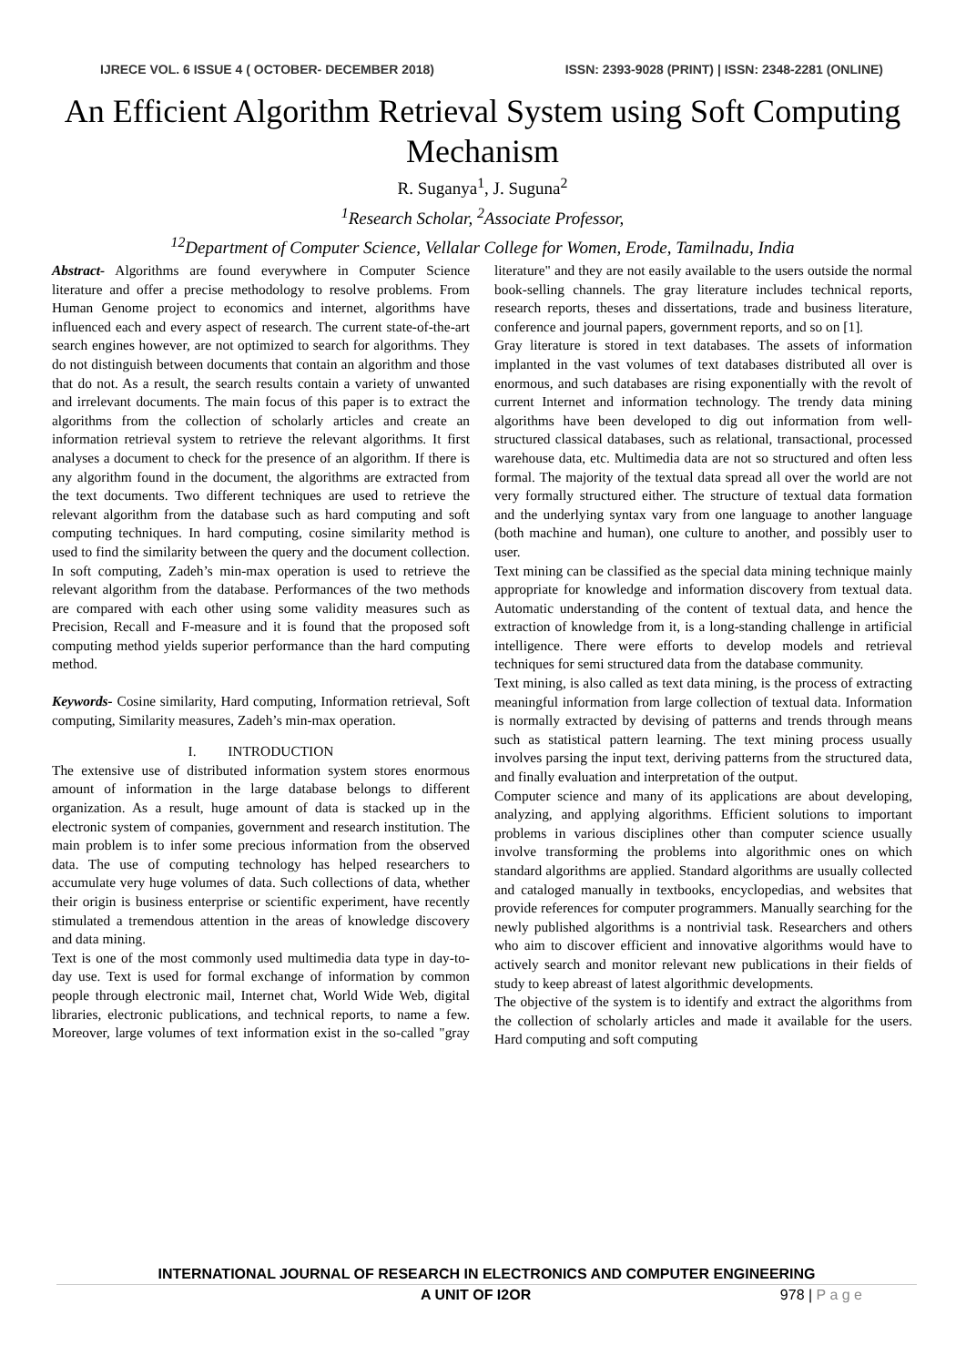IJRECE VOL. 6 ISSUE 4 ( OCTOBER- DECEMBER 2018) ISSN: 2393-9028 (PRINT) | ISSN: 2348-2281 (ONLINE)
An Efficient Algorithm Retrieval System using Soft Computing Mechanism
R. Suganya<sup>1</sup>, J. Suguna<sup>2</sup>
<sup>1</sup> Research Scholar, <sup>2</sup>Associate Professor,
<sup>12</sup> Department of Computer Science, Vellalar College for Women, Erode, Tamilnadu, India
Abstract- Algorithms are found everywhere in Computer Science literature and offer a precise methodology to resolve problems. From Human Genome project to economics and internet, algorithms have influenced each and every aspect of research. The current state-of-the-art search engines however, are not optimized to search for algorithms. They do not distinguish between documents that contain an algorithm and those that do not. As a result, the search results contain a variety of unwanted and irrelevant documents. The main focus of this paper is to extract the algorithms from the collection of scholarly articles and create an information retrieval system to retrieve the relevant algorithms. It first analyses a document to check for the presence of an algorithm. If there is any algorithm found in the document, the algorithms are extracted from the text documents. Two different techniques are used to retrieve the relevant algorithm from the database such as hard computing and soft computing techniques. In hard computing, cosine similarity method is used to find the similarity between the query and the document collection. In soft computing, Zadeh’s min-max operation is used to retrieve the relevant algorithm from the database. Performances of the two methods are compared with each other using some validity measures such as Precision, Recall and F-measure and it is found that the proposed soft computing method yields superior performance than the hard computing method.
Keywords- Cosine similarity, Hard computing, Information retrieval, Soft computing, Similarity measures, Zadeh’s min-max operation.
I. INTRODUCTION
The extensive use of distributed information system stores enormous amount of information in the large database belongs to different organization. As a result, huge amount of data is stacked up in the electronic system of companies, government and research institution. The main problem is to infer some precious information from the observed data. The use of computing technology has helped researchers to accumulate very huge volumes of data. Such collections of data, whether their origin is business enterprise or scientific experiment, have recently stimulated a tremendous attention in the areas of knowledge discovery and data mining.
Text is one of the most commonly used multimedia data type in day-to-day use. Text is used for formal exchange of information by common people through electronic mail, Internet chat, World Wide Web, digital libraries, electronic publications, and technical reports, to name a few. Moreover, large volumes of text information exist in the so-called "gray literature" and they are not easily available to the users outside the normal book-selling channels. The gray literature includes technical reports, research reports, theses and dissertations, trade and business literature, conference and journal papers, government reports, and so on [1].
Gray literature is stored in text databases. The assets of information implanted in the vast volumes of text databases distributed all over is enormous, and such databases are rising exponentially with the revolt of current Internet and information technology. The trendy data mining algorithms have been developed to dig out information from well-structured classical databases, such as relational, transactional, processed warehouse data, etc. Multimedia data are not so structured and often less formal. The majority of the textual data spread all over the world are not very formally structured either. The structure of textual data formation and the underlying syntax vary from one language to another language (both machine and human), one culture to another, and possibly user to user.
Text mining can be classified as the special data mining technique mainly appropriate for knowledge and information discovery from textual data. Automatic understanding of the content of textual data, and hence the extraction of knowledge from it, is a long-standing challenge in artificial intelligence. There were efforts to develop models and retrieval techniques for semi structured data from the database community.
Text mining, is also called as text data mining, is the process of extracting meaningful information from large collection of textual data. Information is normally extracted by devising of patterns and trends through means such as statistical pattern learning. The text mining process usually involves parsing the input text, deriving patterns from the structured data, and finally evaluation and interpretation of the output.
Computer science and many of its applications are about developing, analyzing, and applying algorithms. Efficient solutions to important problems in various disciplines other than computer science usually involve transforming the problems into algorithmic ones on which standard algorithms are applied. Standard algorithms are usually collected and cataloged manually in textbooks, encyclopedias, and websites that provide references for computer programmers. Manually searching for the newly published algorithms is a nontrivial task. Researchers and others who aim to discover efficient and innovative algorithms would have to actively search and monitor relevant new publications in their fields of study to keep abreast of latest algorithmic developments.
The objective of the system is to identify and extract the algorithms from the collection of scholarly articles and made it available for the users. Hard computing and soft computing
INTERNATIONAL JOURNAL OF RESEARCH IN ELECTRONICS AND COMPUTER ENGINEERING
A UNIT OF I2OR 978 | P a g e